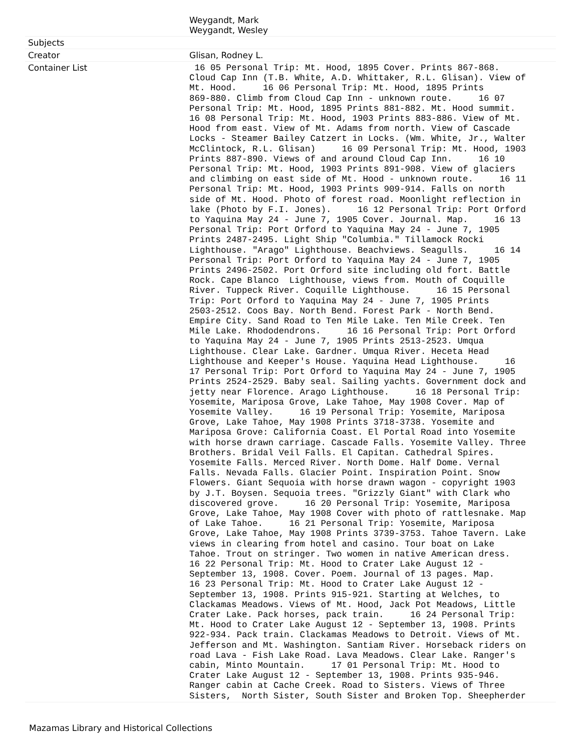| | Weygandt, Mark Weygandt, Wesley |
| Subjects | |
| Creator | Glisan, Rodney L. |
| Container List | 16 05 Personal Trip: Mt. Hood, 1895 Cover. Prints 867-868. Cloud Cap Inn (T.B. White, A.D. Whittaker, R.L. Glisan). View of Mt. Hood. 16 06 Personal Trip: Mt. Hood, 1895 Prints 869-880. Climb from Cloud Cap Inn - unknown route. 16 07 Personal Trip: Mt. Hood, 1895 Prints 881-882. Mt. Hood summit. 16 08 Personal Trip: Mt. Hood, 1903 Prints 883-886. View of Mt. Hood from east. View of Mt. Adams from north. View of Cascade Locks - Steamer Bailey Catzert in Locks. (Wm. White, Jr., Walter McClintock, R.L. Glisan) 16 09 Personal Trip: Mt. Hood, 1903 Prints 887-890. Views of and around Cloud Cap Inn. 16 10 Personal Trip: Mt. Hood, 1903 Prints 891-908. View of glaciers and climbing on east side of Mt. Hood - unknown route. 16 11 Personal Trip: Mt. Hood, 1903 Prints 909-914. Falls on north side of Mt. Hood. Photo of forest road. Moonlight reflection in lake (Photo by F.I. Jones). 16 12 Personal Trip: Port Orford to Yaquina May 24 - June 7, 1905 Cover. Journal. Map. 16 13 Personal Trip: Port Orford to Yaquina May 24 - June 7, 1905 Prints 2487-2495. Light Ship "Columbia." Tillamock Rocki Lighthouse. "Arago" Lighthouse. Beachviews. Seagulls. 16 14 Personal Trip: Port Orford to Yaquina May 24 - June 7, 1905 Prints 2496-2502. Port Orford site including old fort. Battle Rock. Cape Blanco Lighthouse, views from. Mouth of Coquille River. Tuppeck River. Coquille Lighthouse. 16 15 Personal Trip: Port Orford to Yaquina May 24 - June 7, 1905 Prints 2503-2512. Coos Bay. North Bend. Forest Park - North Bend. Empire City. Sand Road to Ten Mile Lake. Ten Mile Creek. Ten Mile Lake. Rhododendrons. 16 16 Personal Trip: Port Orford to Yaquina May 24 - June 7, 1905 Prints 2513-2523. Umqua Lighthouse. Clear Lake. Gardner. Umqua River. Heceta Head Lighthouse and Keeper's House. Yaquina Head Lighthouse. 16 17 Personal Trip: Port Orford to Yaquina May 24 - June 7, 1905 Prints 2524-2529. Baby seal. Sailing yachts. Government dock and jetty near Florence. Arago Lighthouse. 16 18 Personal Trip: Yosemite, Mariposa Grove, Lake Tahoe, May 1908 Cover. Map of Yosemite Valley. 16 19 Personal Trip: Yosemite, Mariposa Grove, Lake Tahoe, May 1908 Prints 3718-3738. Yosemite and Mariposa Grove: California Coast. El Portal Road into Yosemite with horse drawn carriage. Cascade Falls. Yosemite Valley. Three Brothers. Bridal Veil Falls. El Capitan. Cathedral Spires. Yosemite Falls. Merced River. North Dome. Half Dome. Vernal Falls. Nevada Falls. Glacier Point. Inspiration Point. Snow Flowers. Giant Sequoia with horse drawn wagon - copyright 1903 by J.T. Boysen. Sequoia trees. "Grizzly Giant" with Clark who discovered grove. 16 20 Personal Trip: Yosemite, Mariposa Grove, Lake Tahoe, May 1908 Cover with photo of rattlesnake. Map of Lake Tahoe. 16 21 Personal Trip: Yosemite, Mariposa Grove, Lake Tahoe, May 1908 Prints 3739-3753. Tahoe Tavern. Lake views in clearing from hotel and casino. Tour boat on Lake Tahoe. Trout on stringer. Two women in native American dress. 16 22 Personal Trip: Mt. Hood to Crater Lake August 12 - September 13, 1908. Cover. Poem. Journal of 13 pages. Map. 16 23 Personal Trip: Mt. Hood to Crater Lake August 12 - September 13, 1908. Prints 915-921. Starting at Welches, to Clackamas Meadows. Views of Mt. Hood, Jack Pot Meadows, Little Crater Lake. Pack horses, pack train. 16 24 Personal Trip: Mt. Hood to Crater Lake August 12 - September 13, 1908. Prints 922-934. Pack train. Clackamas Meadows to Detroit. Views of Mt. Jefferson and Mt. Washington. Santiam River. Horseback riders on road Lava - Fish Lake Road. Lava Meadows. Clear Lake. Ranger's cabin, Minto Mountain. 17 01 Personal Trip: Mt. Hood to Crater Lake August 12 - September 13, 1908. Prints 935-946. Ranger cabin at Cache Creek. Road to Sisters. Views of Three Sisters, North Sister, South Sister and Broken Top. Sheepherder |
Mazamas Library and Historical Collections